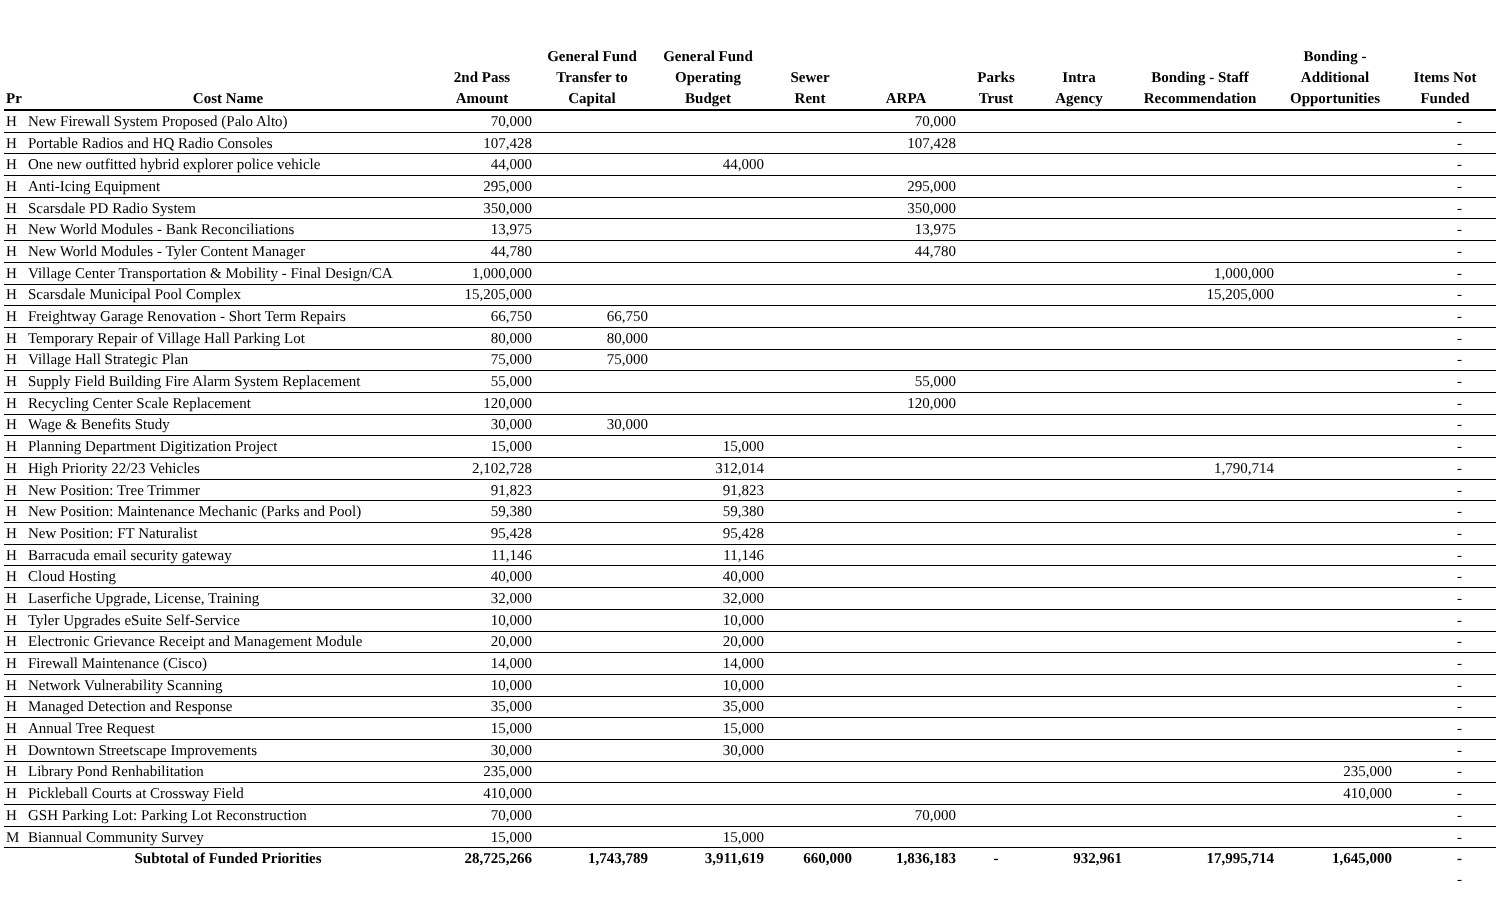| Pr | Cost Name | 2nd Pass Amount | General Fund Transfer to Capital | General Fund Operating Budget | Sewer Rent | ARPA | Parks Trust | Intra Agency | Bonding - Staff Recommendation | Bonding - Additional Opportunities | Items Not Funded |
| --- | --- | --- | --- | --- | --- | --- | --- | --- | --- | --- | --- |
| H | New Firewall System Proposed (Palo Alto) | 70,000 | | | | 70,000 | | | | | - |
| H | Portable Radios and HQ Radio Consoles | 107,428 | | | | 107,428 | | | | | - |
| H | One new outfitted hybrid explorer police vehicle | 44,000 | | 44,000 | | | | | | | - |
| H | Anti-Icing Equipment | 295,000 | | | | 295,000 | | | | | - |
| H | Scarsdale PD Radio System | 350,000 | | | | 350,000 | | | | | - |
| H | New World Modules - Bank Reconciliations | 13,975 | | | | 13,975 | | | | | - |
| H | New World Modules - Tyler Content Manager | 44,780 | | | | 44,780 | | | | | - |
| H | Village Center Transportation & Mobility - Final Design/CA | 1,000,000 | | | | | | | 1,000,000 | | - |
| H | Scarsdale Municipal Pool Complex | 15,205,000 | | | | | | | 15,205,000 | | - |
| H | Freightway Garage Renovation - Short Term Repairs | 66,750 | 66,750 | | | | | | | | - |
| H | Temporary Repair of Village Hall Parking Lot | 80,000 | 80,000 | | | | | | | | - |
| H | Village Hall Strategic Plan | 75,000 | 75,000 | | | | | | | | - |
| H | Supply Field Building Fire Alarm System Replacement | 55,000 | | | | 55,000 | | | | | - |
| H | Recycling Center Scale Replacement | 120,000 | | | | 120,000 | | | | | - |
| H | Wage & Benefits Study | 30,000 | 30,000 | | | | | | | | - |
| H | Planning Department Digitization Project | 15,000 | | 15,000 | | | | | | | - |
| H | High Priority 22/23 Vehicles | 2,102,728 | | 312,014 | | | | | 1,790,714 | | - |
| H | New Position: Tree Trimmer | 91,823 | | 91,823 | | | | | | | - |
| H | New Position: Maintenance Mechanic (Parks and Pool) | 59,380 | | 59,380 | | | | | | | - |
| H | New Position: FT Naturalist | 95,428 | | 95,428 | | | | | | | - |
| H | Barracuda email security gateway | 11,146 | | 11,146 | | | | | | | - |
| H | Cloud Hosting | 40,000 | | 40,000 | | | | | | | - |
| H | Laserfiche Upgrade, License, Training | 32,000 | | 32,000 | | | | | | | - |
| H | Tyler Upgrades eSuite Self-Service | 10,000 | | 10,000 | | | | | | | - |
| H | Electronic Grievance Receipt and Management Module | 20,000 | | 20,000 | | | | | | | - |
| H | Firewall Maintenance (Cisco) | 14,000 | | 14,000 | | | | | | | - |
| H | Network Vulnerability Scanning | 10,000 | | 10,000 | | | | | | | - |
| H | Managed Detection and Response | 35,000 | | 35,000 | | | | | | | - |
| H | Annual Tree Request | 15,000 | | 15,000 | | | | | | | - |
| H | Downtown Streetscape Improvements | 30,000 | | 30,000 | | | | | | | - |
| H | Library Pond Renhabilitation | 235,000 | | | | | | | | 235,000 | - |
| H | Pickleball Courts at Crossway Field | 410,000 | | | | | | | | 410,000 | - |
| H | GSH Parking Lot: Parking Lot Reconstruction | 70,000 | | | | 70,000 | | | | | - |
| M | Biannual Community Survey | 15,000 | | 15,000 | | | | | | | - |
| | Subtotal of Funded Priorities | 28,725,266 | 1,743,789 | 3,911,619 | 660,000 | 1,836,183 | - | 932,961 | 17,995,714 | 1,645,000 | - |
| | | | | | | | | | | | - |